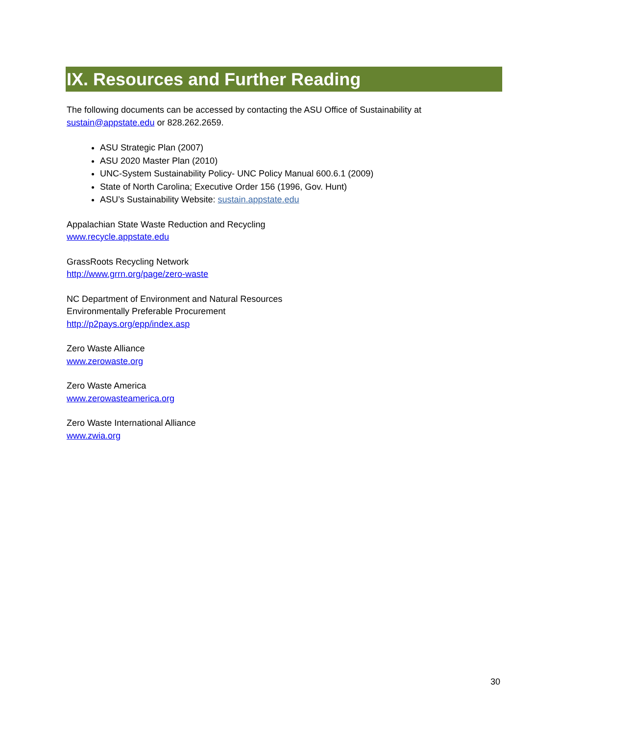IX. Resources and Further Reading
The following documents can be accessed by contacting the ASU Office of Sustainability at
sustain@appstate.edu or 828.262.2659.
ASU Strategic Plan (2007)
ASU 2020 Master Plan (2010)
UNC-System Sustainability Policy- UNC Policy Manual 600.6.1 (2009)
State of North Carolina; Executive Order 156 (1996, Gov. Hunt)
ASU’s Sustainability Website: sustain.appstate.edu
Appalachian State Waste Reduction and Recycling
www.recycle.appstate.edu
GrassRoots Recycling Network
http://www.grrn.org/page/zero-waste
NC Department of Environment and Natural Resources
Environmentally Preferable Procurement
http://p2pays.org/epp/index.asp
Zero Waste Alliance
www.zerowaste.org
Zero Waste America
www.zerowasteamerica.org
Zero Waste International Alliance
www.zwia.org
30